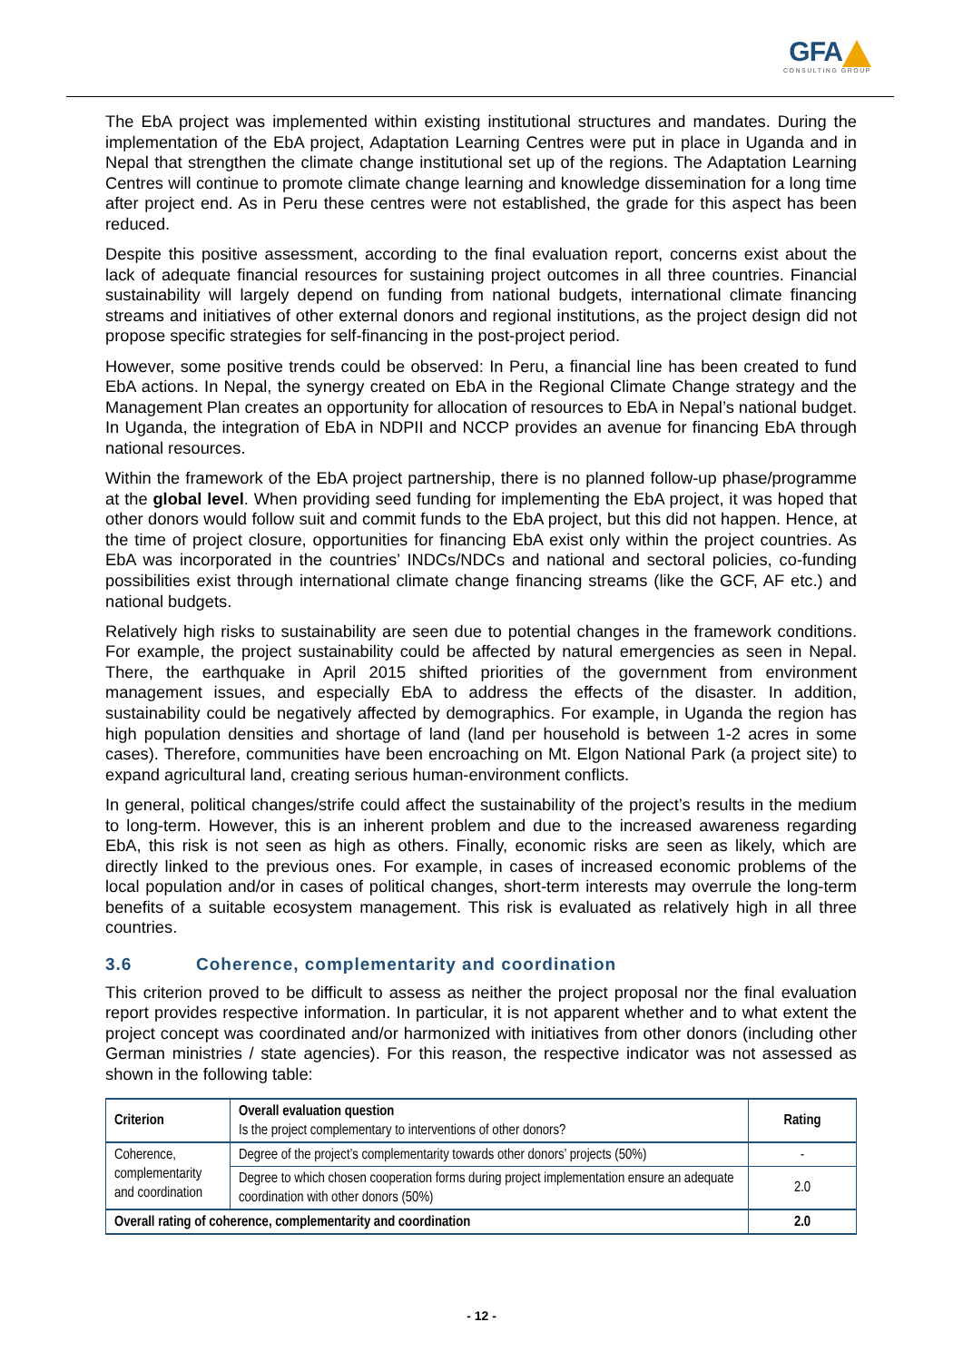GFA
CONSULTING GROUP
The EbA project was implemented within existing institutional structures and mandates. During the implementation of the EbA project, Adaptation Learning Centres were put in place in Uganda and in Nepal that strengthen the climate change institutional set up of the regions. The Adaptation Learning Centres will continue to promote climate change learning and knowledge dissemination for a long time after project end. As in Peru these centres were not established, the grade for this aspect has been reduced.
Despite this positive assessment, according to the final evaluation report, concerns exist about the lack of adequate financial resources for sustaining project outcomes in all three countries. Financial sustainability will largely depend on funding from national budgets, international climate financing streams and initiatives of other external donors and regional institutions, as the project design did not propose specific strategies for self-financing in the post-project period.
However, some positive trends could be observed: In Peru, a financial line has been created to fund EbA actions. In Nepal, the synergy created on EbA in the Regional Climate Change strategy and the Management Plan creates an opportunity for allocation of resources to EbA in Nepal’s national budget. In Uganda, the integration of EbA in NDPII and NCCP provides an avenue for financing EbA through national resources.
Within the framework of the EbA project partnership, there is no planned follow-up phase/programme at the global level. When providing seed funding for implementing the EbA project, it was hoped that other donors would follow suit and commit funds to the EbA project, but this did not happen. Hence, at the time of project closure, opportunities for financing EbA exist only within the project countries. As EbA was incorporated in the countries’ INDCs/NDCs and national and sectoral policies, co-funding possibilities exist through international climate change financing streams (like the GCF, AF etc.) and national budgets.
Relatively high risks to sustainability are seen due to potential changes in the framework conditions. For example, the project sustainability could be affected by natural emergencies as seen in Nepal. There, the earthquake in April 2015 shifted priorities of the government from environment management issues, and especially EbA to address the effects of the disaster. In addition, sustainability could be negatively affected by demographics. For example, in Uganda the region has high population densities and shortage of land (land per household is between 1-2 acres in some cases). Therefore, communities have been encroaching on Mt. Elgon National Park (a project site) to expand agricultural land, creating serious human-environment conflicts.
In general, political changes/strife could affect the sustainability of the project’s results in the medium to long-term. However, this is an inherent problem and due to the increased awareness regarding EbA, this risk is not seen as high as others. Finally, economic risks are seen as likely, which are directly linked to the previous ones. For example, in cases of increased economic problems of the local population and/or in cases of political changes, short-term interests may overrule the long-term benefits of a suitable ecosystem management. This risk is evaluated as relatively high in all three countries.
3.6 Coherence, complementarity and coordination
This criterion proved to be difficult to assess as neither the project proposal nor the final evaluation report provides respective information. In particular, it is not apparent whether and to what extent the project concept was coordinated and/or harmonized with initiatives from other donors (including other German ministries / state agencies). For this reason, the respective indicator was not assessed as shown in the following table:
| Criterion | Overall evaluation question Is the project complementary to interventions of other donors? | Rating |
| --- | --- | --- |
| Coherence, complementarity and coordination | Degree of the project’s complementarity towards other donors’ projects (50%) | - |
| | Degree to which chosen cooperation forms during project implementation ensure an adequate coordination with other donors (50%) | 2.0 |
| Overall rating of coherence, complementarity and coordination | | 2.0 |
- 12 -